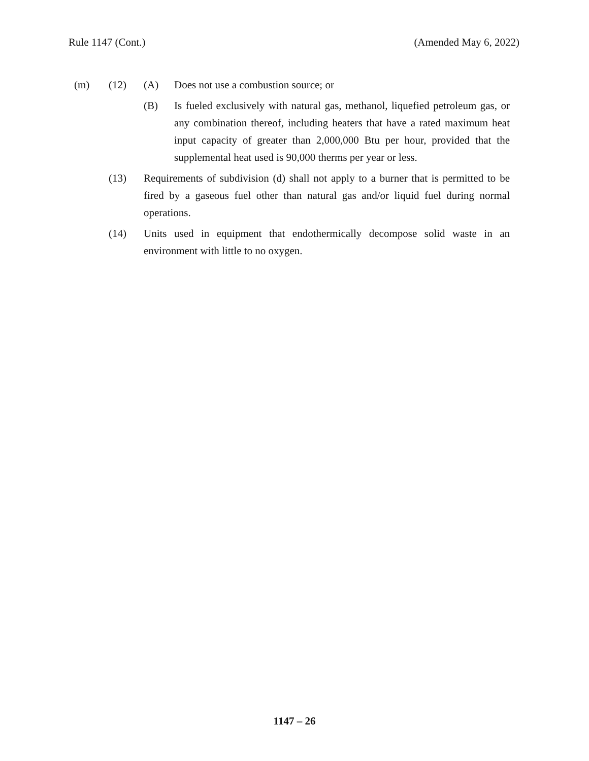Rule 1147 (Cont.) (Amended May 6, 2022)
(m) (12) (A) Does not use a combustion source; or
(B) Is fueled exclusively with natural gas, methanol, liquefied petroleum gas, or any combination thereof, including heaters that have a rated maximum heat input capacity of greater than 2,000,000 Btu per hour, provided that the supplemental heat used is 90,000 therms per year or less.
(13) Requirements of subdivision (d) shall not apply to a burner that is permitted to be fired by a gaseous fuel other than natural gas and/or liquid fuel during normal operations.
(14) Units used in equipment that endothermically decompose solid waste in an environment with little to no oxygen.
1147 – 26